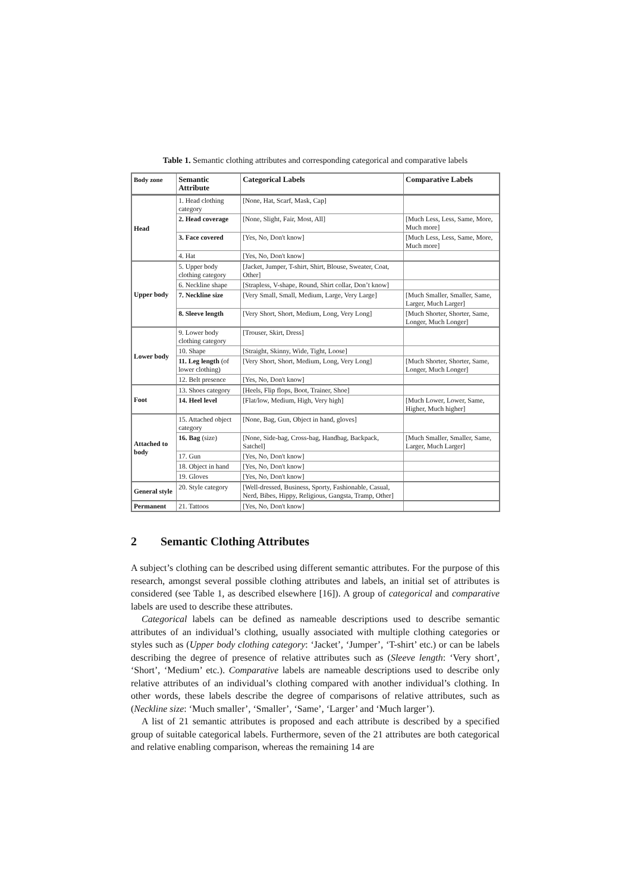Table 1. Semantic clothing attributes and corresponding categorical and comparative labels
| Body zone | Semantic Attribute | Categorical Labels | Comparative Labels |
| --- | --- | --- | --- |
| Head | 1. Head clothing category | [None, Hat, Scarf, Mask, Cap] | |
| | 2. Head coverage | [None, Slight, Fair, Most, All] | [Much Less, Less, Same, More, Much more] |
| | 3. Face covered | [Yes, No, Don't know] | [Much Less, Less, Same, More, Much more] |
| | 4. Hat | [Yes, No, Don't know] | |
| Upper body | 5. Upper body clothing category | [Jacket, Jumper, T-shirt, Shirt, Blouse, Sweater, Coat, Other] | |
| | 6. Neckline shape | [Strapless, V-shape, Round, Shirt collar, Don’t know] | |
| | 7. Neckline size | [Very Small, Small, Medium, Large, Very Large] | [Much Smaller, Smaller, Same, Larger, Much Larger] |
| | 8. Sleeve length | [Very Short, Short, Medium, Long, Very Long] | [Much Shorter, Shorter, Same, Longer, Much Longer] |
| Lower body | 9. Lower body clothing category | [Trouser, Skirt, Dress] | |
| | 10. Shape | [Straight, Skinny, Wide, Tight, Loose] | |
| | 11. Leg length (of lower clothing) | [Very Short, Short, Medium, Long, Very Long] | [Much Shorter, Shorter, Same, Longer, Much Longer] |
| | 12. Belt presence | [Yes, No, Don't know] | |
| Foot | 13. Shoes category | [Heels, Flip flops, Boot, Trainer, Shoe] | |
| | 14. Heel level | [Flat/low, Medium, High, Very high] | [Much Lower, Lower, Same, Higher, Much higher] |
| Attached to body | 15. Attached object category | [None, Bag, Gun, Object in hand, gloves] | |
| | 16. Bag (size) | [None, Side-bag, Cross-bag, Handbag, Backpack, Satchel] | [Much Smaller, Smaller, Same, Larger, Much Larger] |
| | 17. Gun | [Yes, No, Don't know] | |
| | 18. Object in hand | [Yes, No, Don't know] | |
| | 19. Gloves | [Yes, No, Don't know] | |
| General style | 20. Style category | [Well-dressed, Business, Sporty, Fashionable, Casual, Nerd, Bibes, Hippy, Religious, Gangsta, Tramp, Other] | |
| Permanent | 21. Tattoos | [Yes, No, Don't know] | |
2 Semantic Clothing Attributes
A subject’s clothing can be described using different semantic attributes. For the purpose of this research, amongst several possible clothing attributes and labels, an initial set of attributes is considered (see Table 1, as described elsewhere [16]). A group of categorical and comparative labels are used to describe these attributes.
Categorical labels can be defined as nameable descriptions used to describe semantic attributes of an individual’s clothing, usually associated with multiple clothing categories or styles such as (Upper body clothing category: ‘Jacket’, ‘Jumper’, ‘T-shirt’ etc.) or can be labels describing the degree of presence of relative attributes such as (Sleeve length: ‘Very short’, ‘Short’, ‘Medium’ etc.). Comparative labels are nameable descriptions used to describe only relative attributes of an individual’s clothing compared with another individual’s clothing. In other words, these labels describe the degree of comparisons of relative attributes, such as (Neckline size: ‘Much smaller’, ‘Smaller’, ‘Same’, ‘Larger’ and ‘Much larger’).
A list of 21 semantic attributes is proposed and each attribute is described by a specified group of suitable categorical labels. Furthermore, seven of the 21 attributes are both categorical and relative enabling comparison, whereas the remaining 14 are